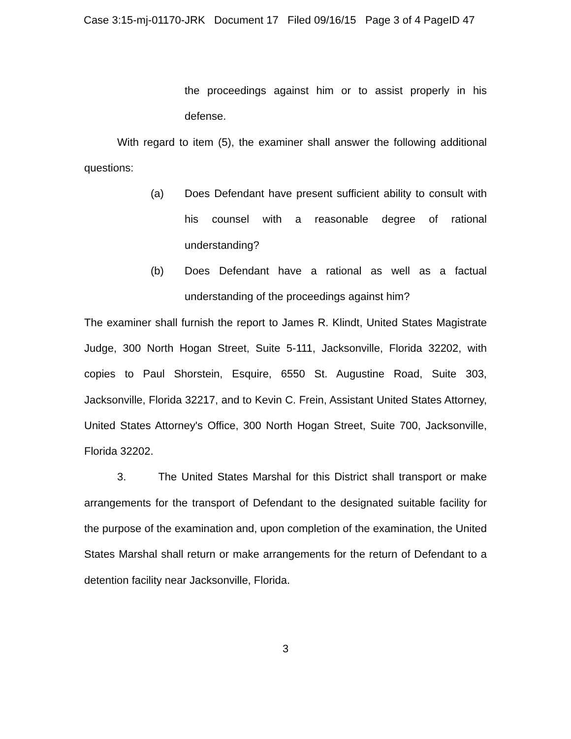Case 3:15-mj-01170-JRK Document 17 Filed 09/16/15 Page 3 of 4 PageID 47
the proceedings against him or to assist properly in his defense.
With regard to item (5), the examiner shall answer the following additional questions:
(a) Does Defendant have present sufficient ability to consult with his counsel with a reasonable degree of rational understanding?
(b) Does Defendant have a rational as well as a factual understanding of the proceedings against him?
The examiner shall furnish the report to James R. Klindt, United States Magistrate Judge, 300 North Hogan Street, Suite 5-111, Jacksonville, Florida 32202, with copies to Paul Shorstein, Esquire, 6550 St. Augustine Road, Suite 303, Jacksonville, Florida 32217, and to Kevin C. Frein, Assistant United States Attorney, United States Attorney's Office, 300 North Hogan Street, Suite 700, Jacksonville, Florida 32202.
3. The United States Marshal for this District shall transport or make arrangements for the transport of Defendant to the designated suitable facility for the purpose of the examination and, upon completion of the examination, the United States Marshal shall return or make arrangements for the return of Defendant to a detention facility near Jacksonville, Florida.
3